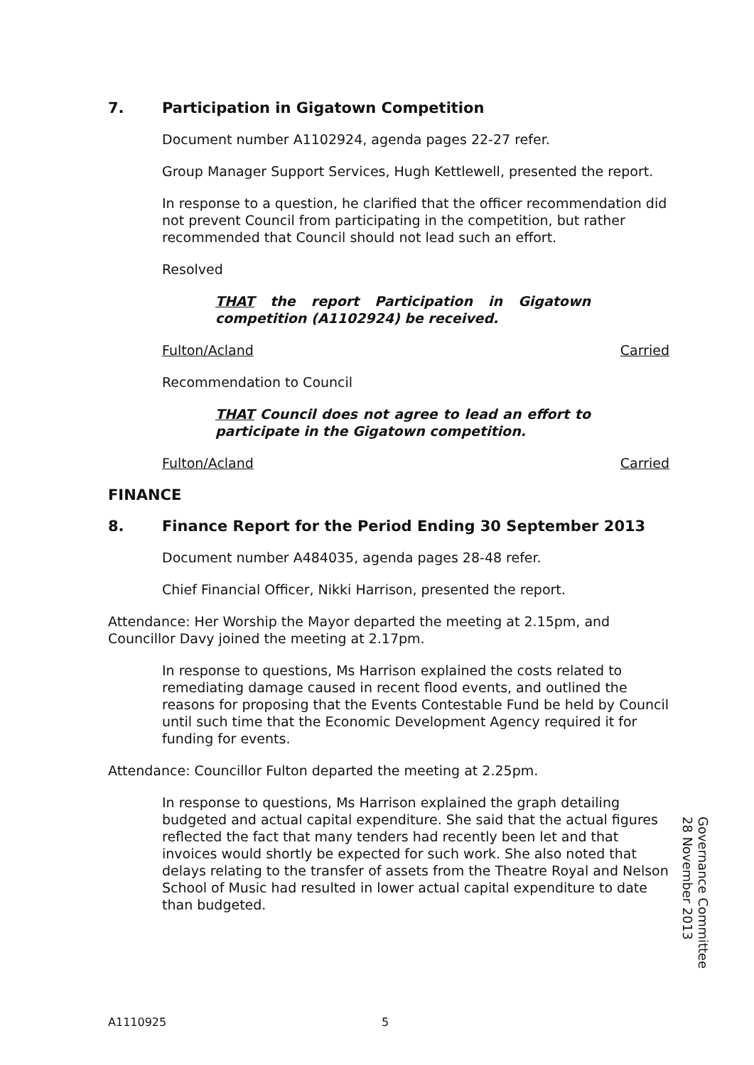7. Participation in Gigatown Competition
Document number A1102924, agenda pages 22-27 refer.
Group Manager Support Services, Hugh Kettlewell, presented the report.
In response to a question, he clarified that the officer recommendation did not prevent Council from participating in the competition, but rather recommended that Council should not lead such an effort.
Resolved
THAT the report Participation in Gigatown competition (A1102924) be received.
Fulton/Acland Carried
Recommendation to Council
THAT Council does not agree to lead an effort to participate in the Gigatown competition.
Fulton/Acland Carried
FINANCE
8. Finance Report for the Period Ending 30 September 2013
Document number A484035, agenda pages 28-48 refer.
Chief Financial Officer, Nikki Harrison, presented the report.
Attendance: Her Worship the Mayor departed the meeting at 2.15pm, and Councillor Davy joined the meeting at 2.17pm.
In response to questions, Ms Harrison explained the costs related to remediating damage caused in recent flood events, and outlined the reasons for proposing that the Events Contestable Fund be held by Council until such time that the Economic Development Agency required it for funding for events.
Attendance: Councillor Fulton departed the meeting at 2.25pm.
In response to questions, Ms Harrison explained the graph detailing budgeted and actual capital expenditure. She said that the actual figures reflected the fact that many tenders had recently been let and that invoices would shortly be expected for such work. She also noted that delays relating to the transfer of assets from the Theatre Royal and Nelson School of Music had resulted in lower actual capital expenditure to date than budgeted.
Governance Committee
28 November 2013
A1110925 5